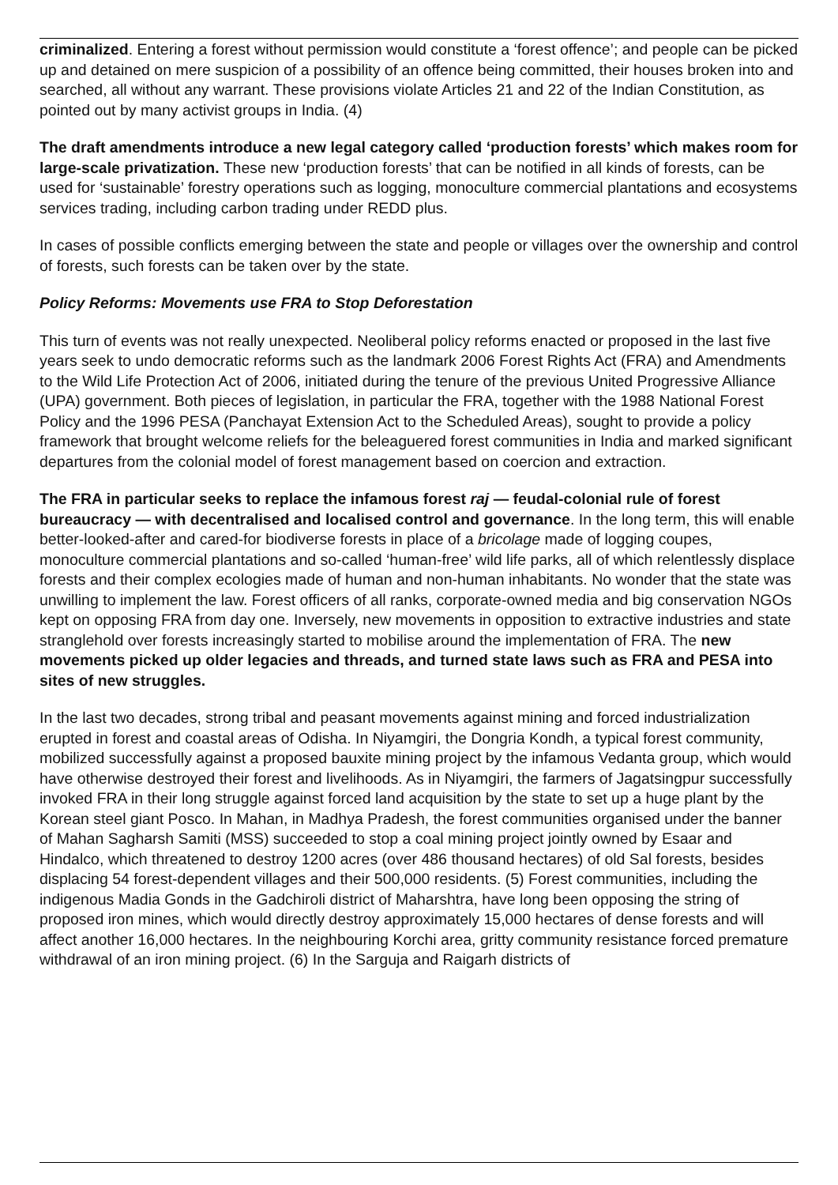criminalized. Entering a forest without permission would constitute a ‘forest offence’; and people can be picked up and detained on mere suspicion of a possibility of an offence being committed, their houses broken into and searched, all without any warrant. These provisions violate Articles 21 and 22 of the Indian Constitution, as pointed out by many activist groups in India. (4)
The draft amendments introduce a new legal category called ‘production forests’ which makes room for large-scale privatization. These new ‘production forests’ that can be notified in all kinds of forests, can be used for ‘sustainable’ forestry operations such as logging, monoculture commercial plantations and ecosystems services trading, including carbon trading under REDD plus.
In cases of possible conflicts emerging between the state and people or villages over the ownership and control of forests, such forests can be taken over by the state.
Policy Reforms: Movements use FRA to Stop Deforestation
This turn of events was not really unexpected. Neoliberal policy reforms enacted or proposed in the last five years seek to undo democratic reforms such as the landmark 2006 Forest Rights Act (FRA) and Amendments to the Wild Life Protection Act of 2006, initiated during the tenure of the previous United Progressive Alliance (UPA) government. Both pieces of legislation, in particular the FRA, together with the 1988 National Forest Policy and the 1996 PESA (Panchayat Extension Act to the Scheduled Areas), sought to provide a policy framework that brought welcome reliefs for the beleaguered forest communities in India and marked significant departures from the colonial model of forest management based on coercion and extraction.
The FRA in particular seeks to replace the infamous forest raj — feudal-colonial rule of forest bureaucracy — with decentralised and localised control and governance. In the long term, this will enable better-looked-after and cared-for biodiverse forests in place of a bricolage made of logging coupes, monoculture commercial plantations and so-called ‘human-free’ wild life parks, all of which relentlessly displace forests and their complex ecologies made of human and non-human inhabitants. No wonder that the state was unwilling to implement the law. Forest officers of all ranks, corporate-owned media and big conservation NGOs kept on opposing FRA from day one. Inversely, new movements in opposition to extractive industries and state stranglehold over forests increasingly started to mobilise around the implementation of FRA. The new movements picked up older legacies and threads, and turned state laws such as FRA and PESA into sites of new struggles.
In the last two decades, strong tribal and peasant movements against mining and forced industrialization erupted in forest and coastal areas of Odisha. In Niyamgiri, the Dongria Kondh, a typical forest community, mobilized successfully against a proposed bauxite mining project by the infamous Vedanta group, which would have otherwise destroyed their forest and livelihoods. As in Niyamgiri, the farmers of Jagatsingpur successfully invoked FRA in their long struggle against forced land acquisition by the state to set up a huge plant by the Korean steel giant Posco. In Mahan, in Madhya Pradesh, the forest communities organised under the banner of Mahan Sagharsh Samiti (MSS) succeeded to stop a coal mining project jointly owned by Esaar and Hindalco, which threatened to destroy 1200 acres (over 486 thousand hectares) of old Sal forests, besides displacing 54 forest-dependent villages and their 500,000 residents. (5) Forest communities, including the indigenous Madia Gonds in the Gadchiroli district of Maharshtra, have long been opposing the string of proposed iron mines, which would directly destroy approximately 15,000 hectares of dense forests and will affect another 16,000 hectares. In the neighbouring Korchi area, gritty community resistance forced premature withdrawal of an iron mining project. (6) In the Sarguja and Raigarh districts of